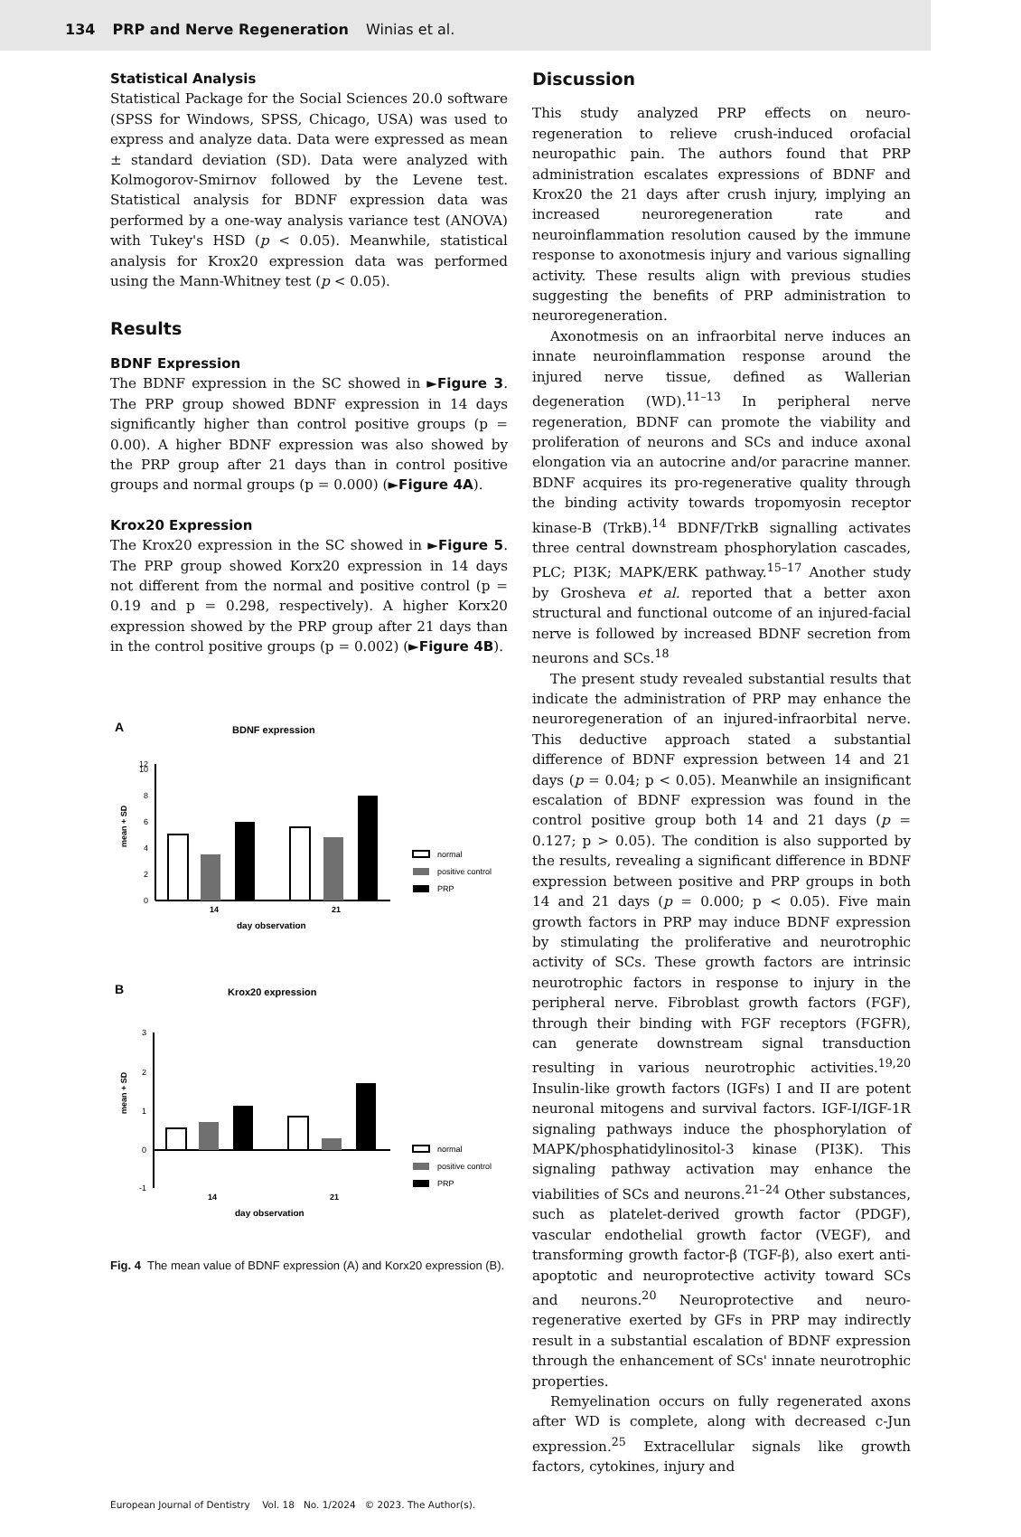134 PRP and Nerve Regeneration Winias et al.
Statistical Analysis
Statistical Package for the Social Sciences 20.0 software (SPSS for Windows, SPSS, Chicago, USA) was used to express and analyze data. Data were expressed as mean ± standard deviation (SD). Data were analyzed with Kolmogorov-Smirnov followed by the Levene test. Statistical analysis for BDNF expression data was performed by a one-way analysis variance test (ANOVA) with Tukey's HSD (p < 0.05). Meanwhile, statistical analysis for Krox20 expression data was performed using the Mann-Whitney test (p < 0.05).
Results
BDNF Expression
The BDNF expression in the SC showed in ►Figure 3. The PRP group showed BDNF expression in 14 days significantly higher than control positive groups (p = 0.00). A higher BDNF expression was also showed by the PRP group after 21 days than in control positive groups and normal groups (p = 0.000) (►Figure 4A).
Krox20 Expression
The Krox20 expression in the SC showed in ►Figure 5. The PRP group showed Korx20 expression in 14 days not different from the normal and positive control (p = 0.19 and p = 0.298, respectively). A higher Korx20 expression showed by the PRP group after 21 days than in the control positive groups (p = 0.002) (►Figure 4B).
A
BDNF expression
0
2
4
6
8
10
12
mean + SD
14
21
day observation
normal
positive control
PRP
B
Krox20 expression
3
2
1
0
-1
mean + SD
14
21
day observation
normal
positive control
PRP
Fig. 4 The mean value of BDNF expression (A) and Korx20 expression (B).
Discussion
This study analyzed PRP effects on neuro-regeneration to relieve crush-induced orofacial neuropathic pain. The authors found that PRP administration escalates expressions of BDNF and Krox20 the 21 days after crush injury, implying an increased neuroregeneration rate and neuroinflammation resolution caused by the immune response to axonotmesis injury and various signalling activity. These results align with previous studies suggesting the benefits of PRP administration to neuroregeneration.
Axonotmesis on an infraorbital nerve induces an innate neuroinflammation response around the injured nerve tissue, defined as Wallerian degeneration (WD).<sup>11–13</sup> In peripheral nerve regeneration, BDNF can promote the viability and proliferation of neurons and SCs and induce axonal elongation via an autocrine and/or paracrine manner. BDNF acquires its pro-regenerative quality through the binding activity towards tropomyosin receptor kinase-B (TrkB).<sup>14</sup> BDNF/TrkB signalling activates three central downstream phosphorylation cascades, PLC; PI3K; MAPK/ERK pathway.<sup>15–17</sup> Another study by Grosheva et al. reported that a better axon structural and functional outcome of an injured-facial nerve is followed by increased BDNF secretion from neurons and SCs.<sup>18</sup>
The present study revealed substantial results that indicate the administration of PRP may enhance the neuroregeneration of an injured-infraorbital nerve. This deductive approach stated a substantial difference of BDNF expression between 14 and 21 days (p = 0.04; p < 0.05). Meanwhile an insignificant escalation of BDNF expression was found in the control positive group both 14 and 21 days (p = 0.127; p > 0.05). The condition is also supported by the results, revealing a significant difference in BDNF expression between positive and PRP groups in both 14 and 21 days (p = 0.000; p < 0.05). Five main growth factors in PRP may induce BDNF expression by stimulating the proliferative and neurotrophic activity of SCs. These growth factors are intrinsic neurotrophic factors in response to injury in the peripheral nerve. Fibroblast growth factors (FGF), through their binding with FGF receptors (FGFR), can generate downstream signal transduction resulting in various neurotrophic activities.<sup>19,20</sup> Insulin-like growth factors (IGFs) I and II are potent neuronal mitogens and survival factors. IGF-I/IGF-1R signaling pathways induce the phosphorylation of MAPK/phosphatidylinositol-3 kinase (PI3K). This signaling pathway activation may enhance the viabilities of SCs and neurons.<sup>21–24</sup> Other substances, such as platelet-derived growth factor (PDGF), vascular endothelial growth factor (VEGF), and transforming growth factor-β (TGF-β), also exert anti-apoptotic and neuroprotective activity toward SCs and neurons.<sup>20</sup> Neuroprotective and neuro-regenerative exerted by GFs in PRP may indirectly result in a substantial escalation of BDNF expression through the enhancement of SCs' innate neurotrophic properties.
Remyelination occurs on fully regenerated axons after WD is complete, along with decreased c-Jun expression.<sup>25</sup> Extracellular signals like growth factors, cytokines, injury and
European Journal of Dentistry Vol. 18 No. 1/2024 © 2023. The Author(s).